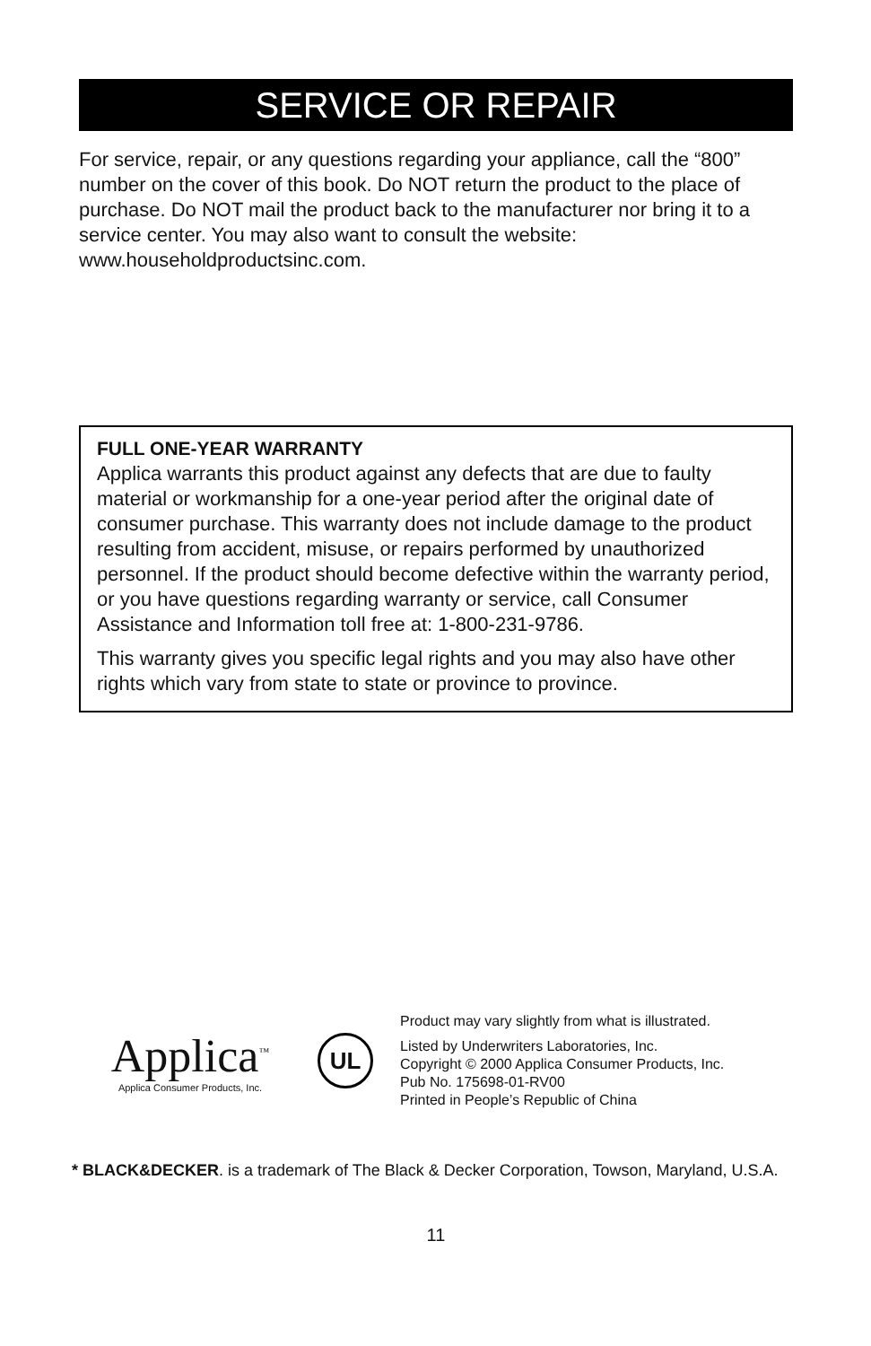SERVICE OR REPAIR
For service, repair, or any questions regarding your appliance, call the “800” number on the cover of this book. Do NOT return the product to the place of purchase. Do NOT mail the product back to the manufacturer nor bring it to a service center. You may also want to consult the website: www.householdproductsinc.com.
FULL ONE-YEAR WARRANTY
Applica warrants this product against any defects that are due to faulty material or workmanship for a one-year period after the original date of consumer purchase. This warranty does not include damage to the product resulting from accident, misuse, or repairs performed by unauthorized personnel. If the product should become defective within the warranty period, or you have questions regarding warranty or service, call Consumer Assistance and Information toll free at: 1-800-231-9786.
This warranty gives you specific legal rights and you may also have other rights which vary from state to state or province to province.
Applica<sup>™</sup>
Applica Consumer Products, Inc.
UL
Product may vary slightly from what is illustrated.
Listed by Underwriters Laboratories, Inc.
Copyright © 2000 Applica Consumer Products, Inc.
Pub No. 175698-01-RV00
Printed in People’s Republic of China
* BLACK&DECKER. is a trademark of The Black & Decker Corporation, Towson, Maryland, U.S.A.
11